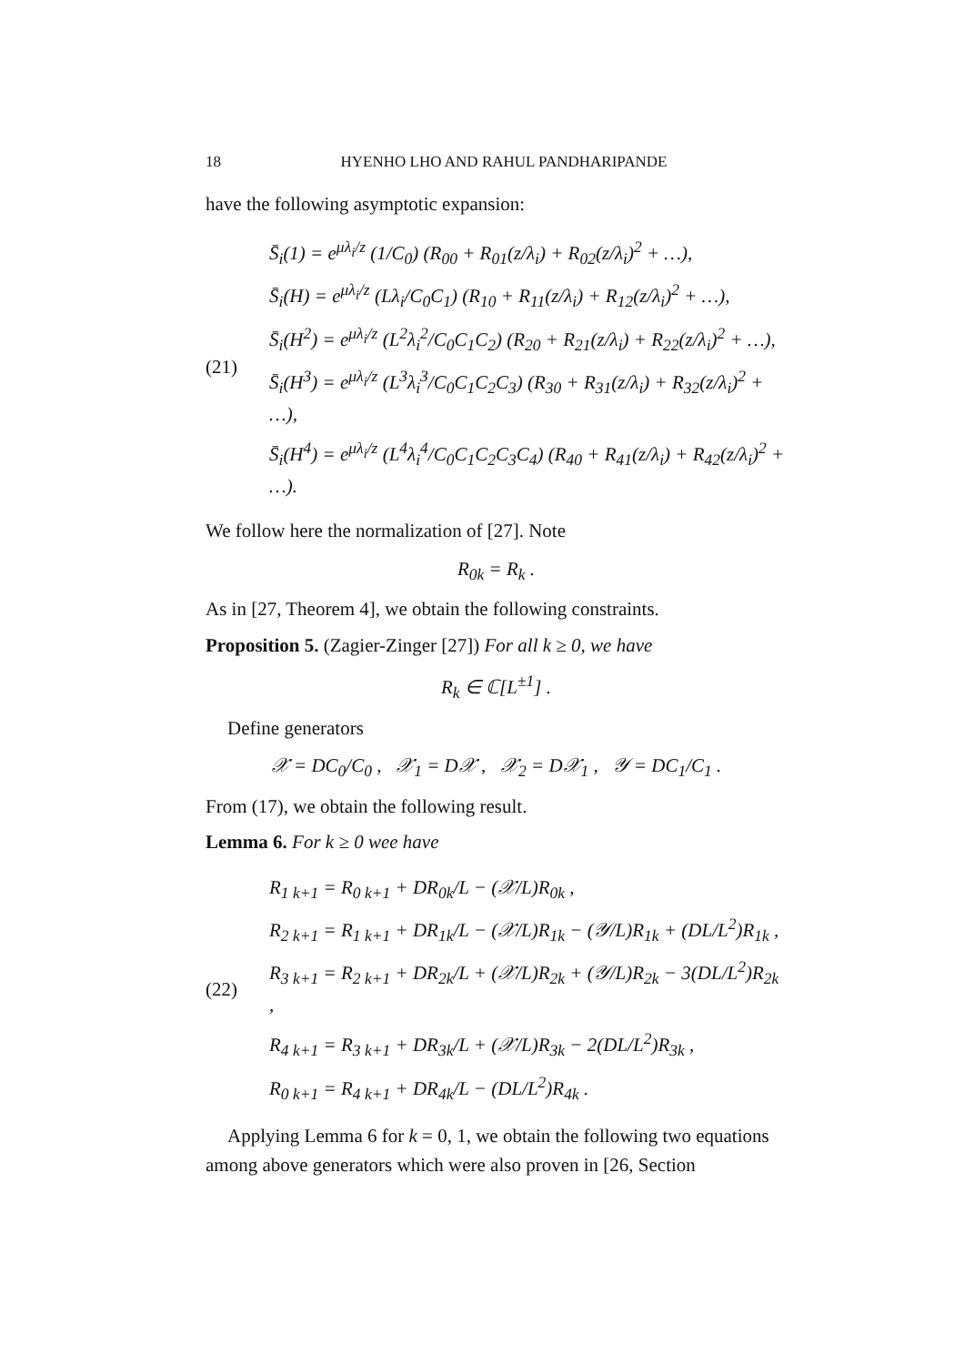18 HYENHO LHO AND RAHUL PANDHARIPANDE
have the following asymptotic expansion:
(21)
S̄<sub>i</sub>(1) = e<sup>μλ<sub>i</sub>/z</sup> (1/C<sub>0</sub>) (R<sub>00</sub> + R<sub>01</sub>(z/λ<sub>i</sub>) + R<sub>02</sub>(z/λ<sub>i</sub>)<sup>2</sup> + …),
S̄<sub>i</sub>(H) = e<sup>μλ<sub>i</sub>/z</sup> (Lλ<sub>i</sub>/C<sub>0</sub>C<sub>1</sub>) (R<sub>10</sub> + R<sub>11</sub>(z/λ<sub>i</sub>) + R<sub>12</sub>(z/λ<sub>i</sub>)<sup>2</sup> + …),
S̄<sub>i</sub>(H<sup>2</sup>) = e<sup>μλ<sub>i</sub>/z</sup> (L<sup>2</sup>λ<sub>i</sub><sup>2</sup>/C<sub>0</sub>C<sub>1</sub>C<sub>2</sub>) (R<sub>20</sub> + R<sub>21</sub>(z/λ<sub>i</sub>) + R<sub>22</sub>(z/λ<sub>i</sub>)<sup>2</sup> + …),
S̄<sub>i</sub>(H<sup>3</sup>) = e<sup>μλ<sub>i</sub>/z</sup> (L<sup>3</sup>λ<sub>i</sub><sup>3</sup>/C<sub>0</sub>C<sub>1</sub>C<sub>2</sub>C<sub>3</sub>) (R<sub>30</sub> + R<sub>31</sub>(z/λ<sub>i</sub>) + R<sub>32</sub>(z/λ<sub>i</sub>)<sup>2</sup> + …),
S̄<sub>i</sub>(H<sup>4</sup>) = e<sup>μλ<sub>i</sub>/z</sup> (L<sup>4</sup>λ<sub>i</sub><sup>4</sup>/C<sub>0</sub>C<sub>1</sub>C<sub>2</sub>C<sub>3</sub>C<sub>4</sub>) (R<sub>40</sub> + R<sub>41</sub>(z/λ<sub>i</sub>) + R<sub>42</sub>(z/λ<sub>i</sub>)<sup>2</sup> + …).
We follow here the normalization of [27]. Note
R<sub>0k</sub> = R<sub>k</sub> .
As in [27, Theorem 4], we obtain the following constraints.
Proposition 5. (Zagier-Zinger [27]) For all k ≥ 0, we have
R<sub>k</sub> ∈ ℂ[L<sup>±1</sup>] .
Define generators
𝒳 = DC<sub>0</sub>/C<sub>0</sub> , 𝒳<sub>1</sub> = D𝒳 , 𝒳<sub>2</sub> = D𝒳<sub>1</sub> , 𝒴 = DC<sub>1</sub>/C<sub>1</sub> .
From (17), we obtain the following result.
Lemma 6. For k ≥ 0 wee have
(22)
R<sub>1 k+1</sub> = R<sub>0 k+1</sub> + DR<sub>0k</sub>/L − (𝒳/L)R<sub>0k</sub> ,
R<sub>2 k+1</sub> = R<sub>1 k+1</sub> + DR<sub>1k</sub>/L − (𝒳/L)R<sub>1k</sub> − (𝒴/L)R<sub>1k</sub> + (DL/L<sup>2</sup>)R<sub>1k</sub> ,
R<sub>3 k+1</sub> = R<sub>2 k+1</sub> + DR<sub>2k</sub>/L + (𝒳/L)R<sub>2k</sub> + (𝒴/L)R<sub>2k</sub> − 3(DL/L<sup>2</sup>)R<sub>2k</sub> ,
R<sub>4 k+1</sub> = R<sub>3 k+1</sub> + DR<sub>3k</sub>/L + (𝒳/L)R<sub>3k</sub> − 2(DL/L<sup>2</sup>)R<sub>3k</sub> ,
R<sub>0 k+1</sub> = R<sub>4 k+1</sub> + DR<sub>4k</sub>/L − (DL/L<sup>2</sup>)R<sub>4k</sub> .
Applying Lemma 6 for k = 0, 1, we obtain the following two equations among above generators which were also proven in [26, Section